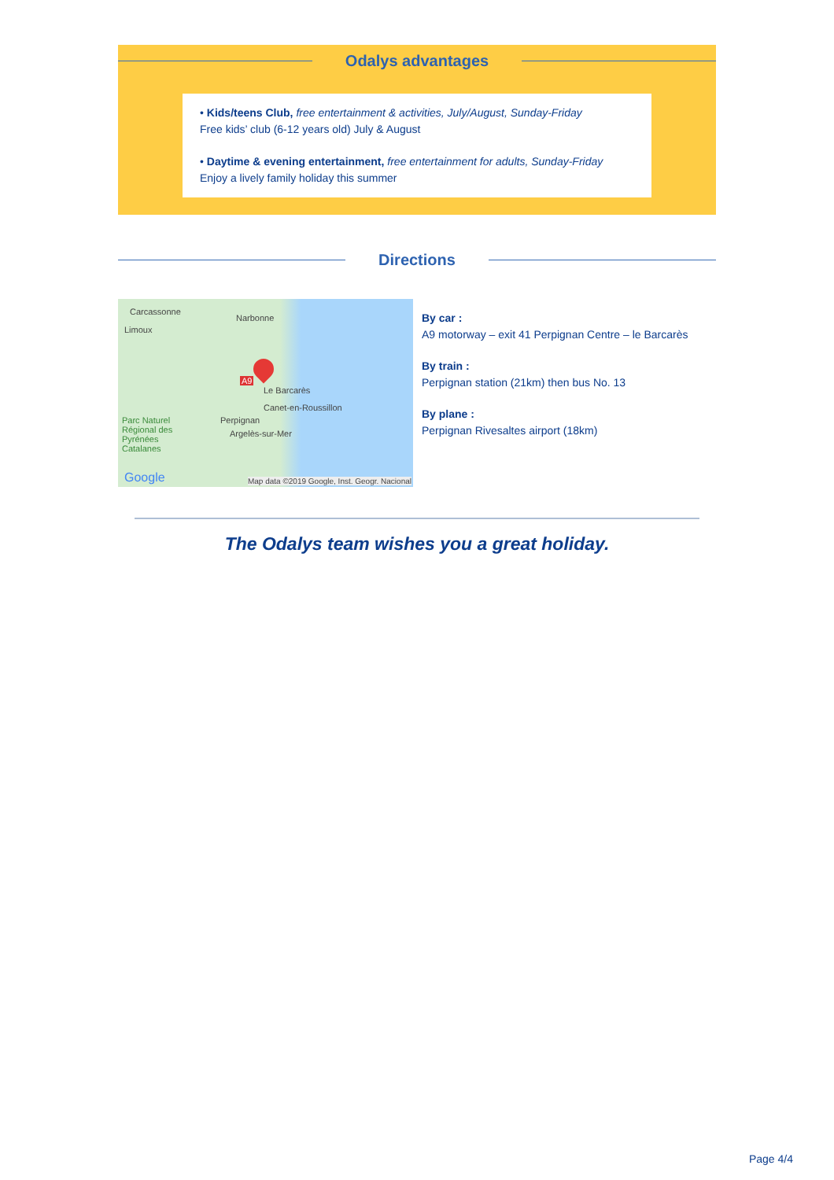Odalys advantages
• Kids/teens Club, free entertainment & activities, July/August, Sunday-Friday
Free kids’ club (6-12 years old) July & August
• Daytime & evening entertainment, free entertainment for adults, Sunday-Friday
Enjoy a lively family holiday this summer
Directions
Carcassonne
Narbonne
Limoux
A9
Le Barcarès
Canet-en-Roussillon
Perpignan
Argelès-sur-Mer
Parc Naturel
Régional des
Pyrénées
Catalanes
Google Map data ©2019 Google, Inst. Geogr. Nacional
By car :
A9 motorway – exit 41 Perpignan Centre – le Barcarès
By train :
Perpignan station (21km) then bus No. 13
By plane :
Perpignan Rivesaltes airport (18km)
The Odalys team wishes you a great holiday.
Page 4/4